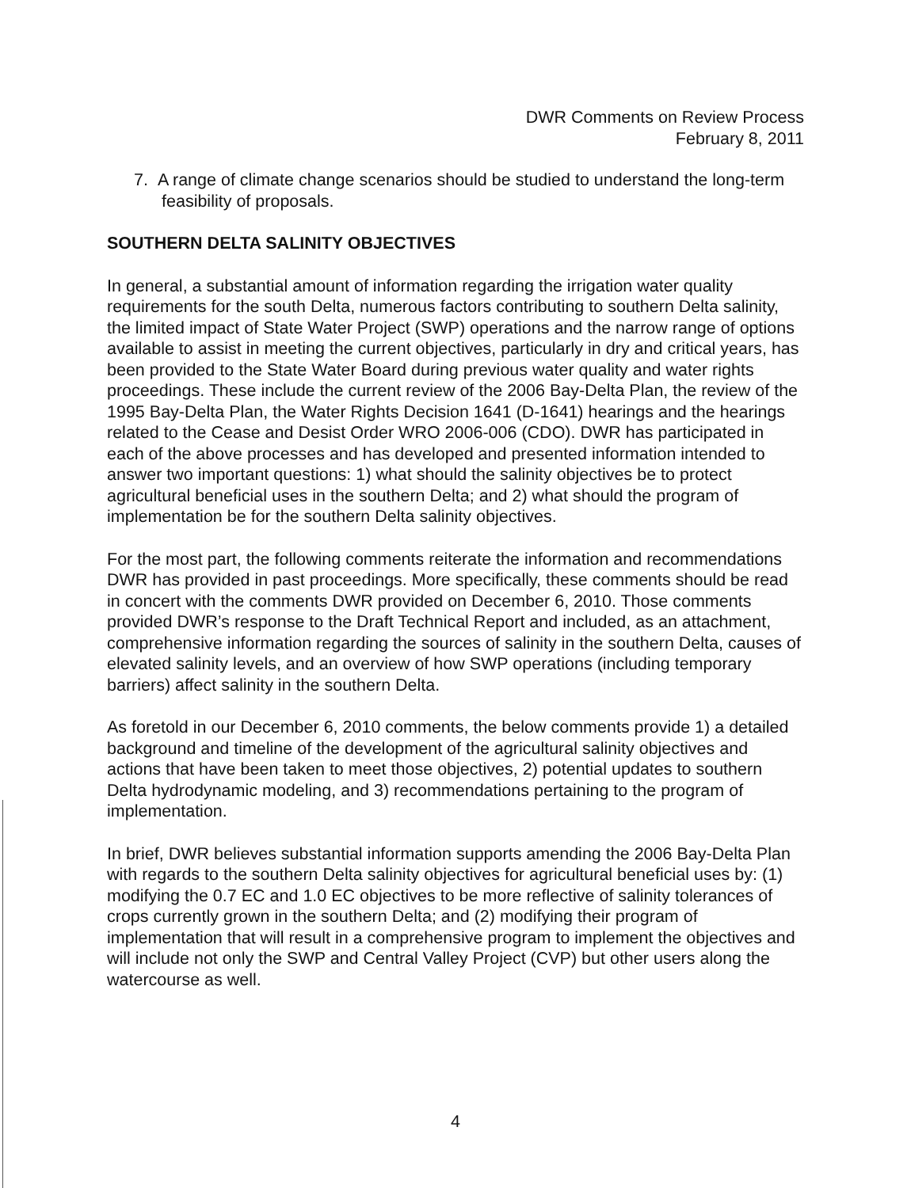DWR Comments on Review Process
February 8, 2011
7. A range of climate change scenarios should be studied to understand the long-term feasibility of proposals.
SOUTHERN DELTA SALINITY OBJECTIVES
In general, a substantial amount of information regarding the irrigation water quality requirements for the south Delta, numerous factors contributing to southern Delta salinity, the limited impact of State Water Project (SWP) operations and the narrow range of options available to assist in meeting the current objectives, particularly in dry and critical years, has been provided to the State Water Board during previous water quality and water rights proceedings. These include the current review of the 2006 Bay-Delta Plan, the review of the 1995 Bay-Delta Plan, the Water Rights Decision 1641 (D-1641) hearings and the hearings related to the Cease and Desist Order WRO 2006-006 (CDO). DWR has participated in each of the above processes and has developed and presented information intended to answer two important questions: 1) what should the salinity objectives be to protect agricultural beneficial uses in the southern Delta; and 2) what should the program of implementation be for the southern Delta salinity objectives.
For the most part, the following comments reiterate the information and recommendations DWR has provided in past proceedings. More specifically, these comments should be read in concert with the comments DWR provided on December 6, 2010. Those comments provided DWR’s response to the Draft Technical Report and included, as an attachment, comprehensive information regarding the sources of salinity in the southern Delta, causes of elevated salinity levels, and an overview of how SWP operations (including temporary barriers) affect salinity in the southern Delta.
As foretold in our December 6, 2010 comments, the below comments provide 1) a detailed background and timeline of the development of the agricultural salinity objectives and actions that have been taken to meet those objectives, 2) potential updates to southern Delta hydrodynamic modeling, and 3) recommendations pertaining to the program of implementation.
In brief, DWR believes substantial information supports amending the 2006 Bay-Delta Plan with regards to the southern Delta salinity objectives for agricultural beneficial uses by: (1) modifying the 0.7 EC and 1.0 EC objectives to be more reflective of salinity tolerances of crops currently grown in the southern Delta; and (2) modifying their program of implementation that will result in a comprehensive program to implement the objectives and will include not only the SWP and Central Valley Project (CVP) but other users along the watercourse as well.
4